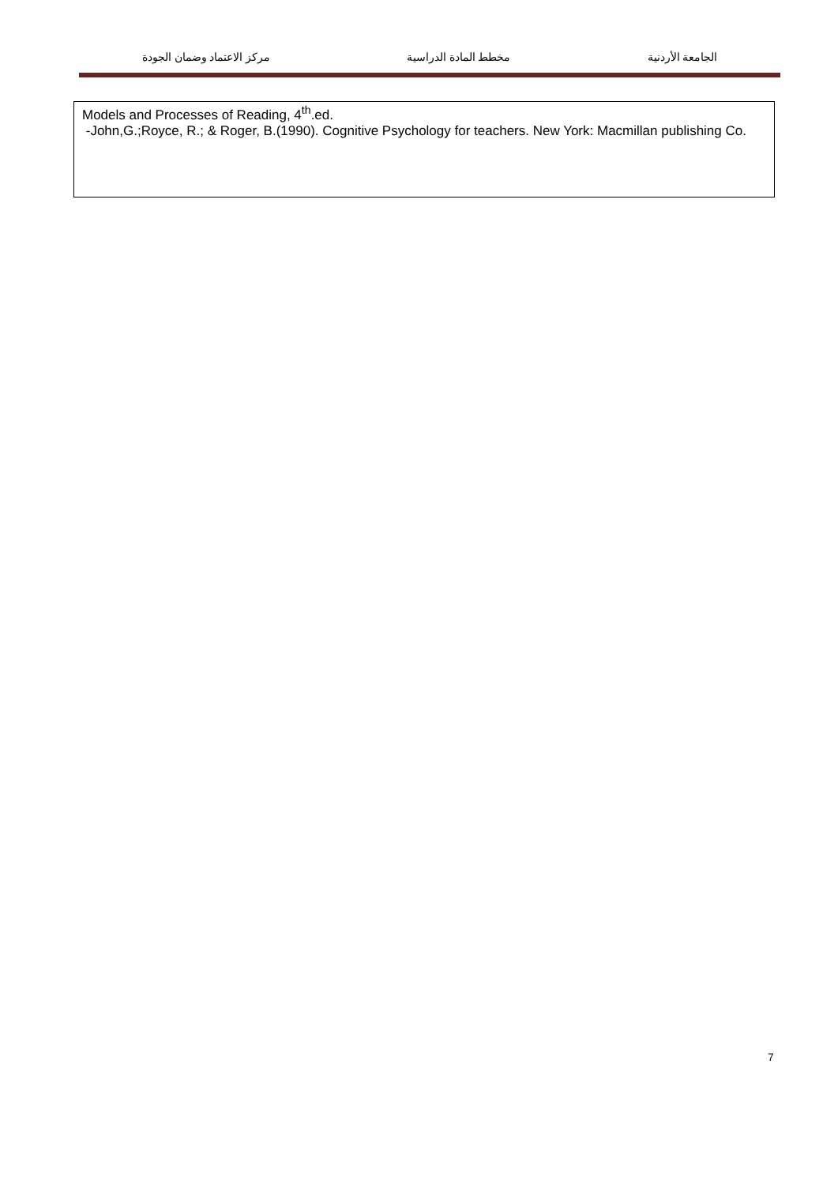الجامعة الأردنية مخطط المادة الدراسية مركز الاعتماد وضمان الجودة
Models and Processes of Reading, 4<sup>th</sup>.ed.
-John,G.;Royce, R.; & Roger, B.(1990). Cognitive Psychology for teachers. New York: Macmillan publishing Co.
7